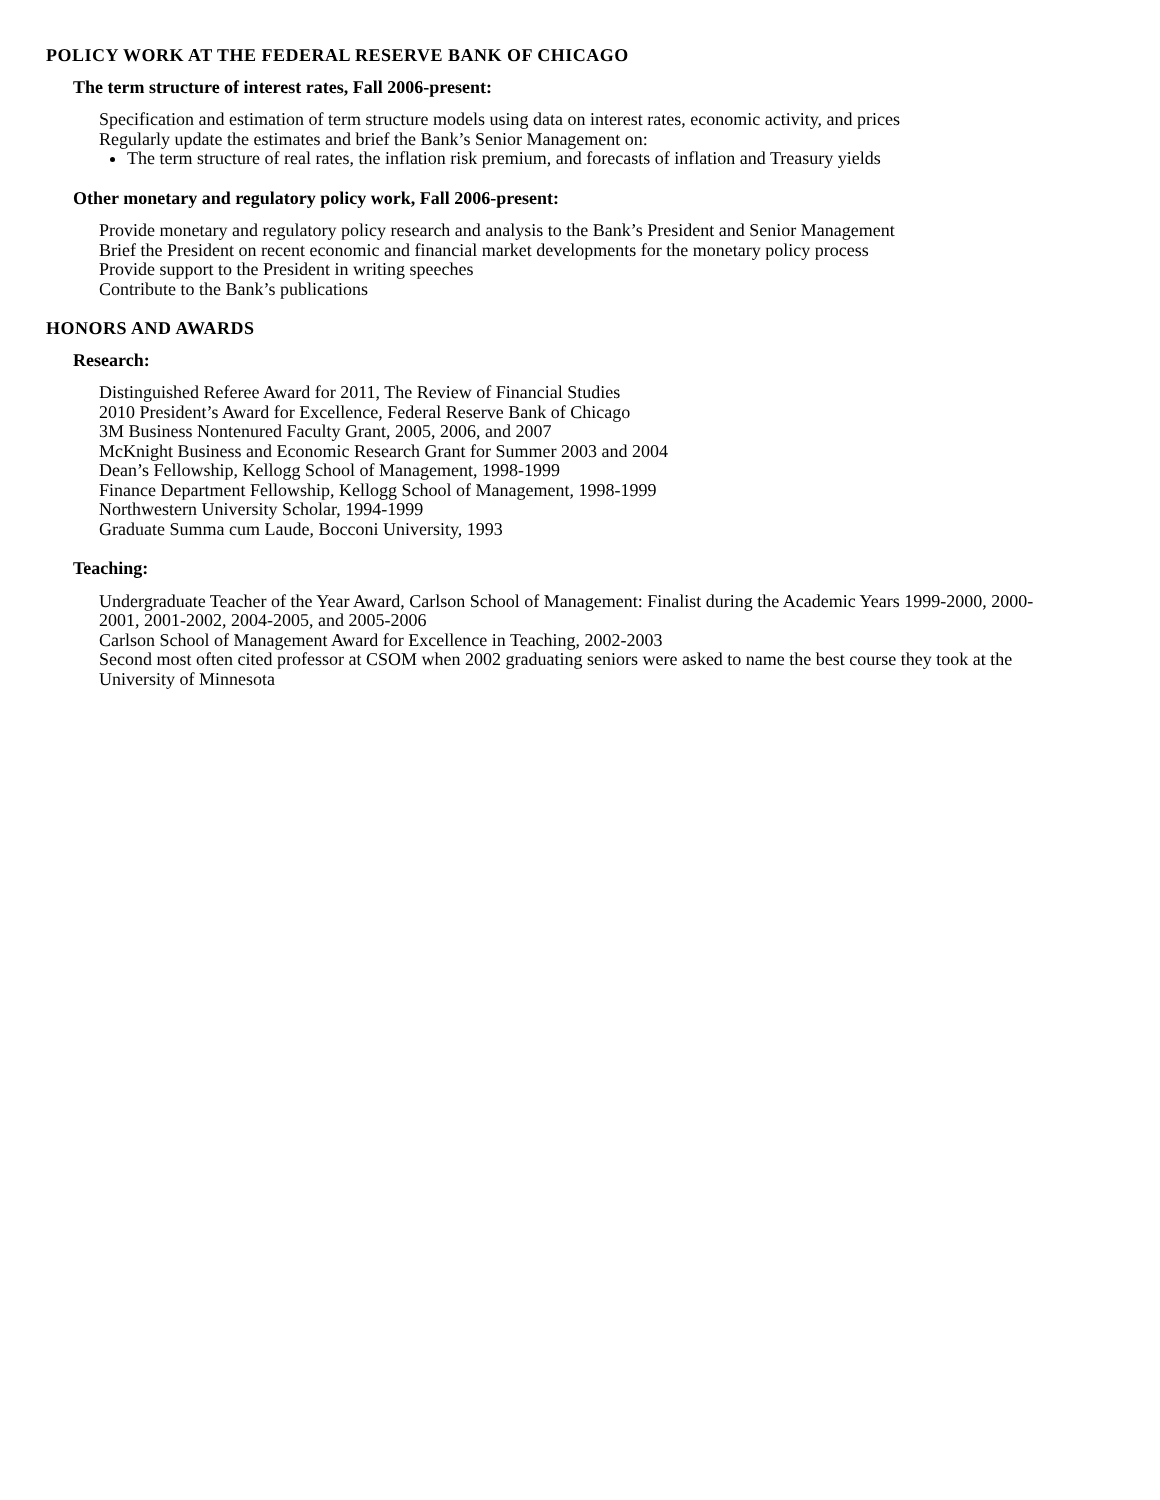POLICY WORK AT THE FEDERAL RESERVE BANK OF CHICAGO
The term structure of interest rates, Fall 2006-present:
Specification and estimation of term structure models using data on interest rates, economic activity, and prices
Regularly update the estimates and brief the Bank’s Senior Management on:
The term structure of real rates, the inflation risk premium, and forecasts of inflation and Treasury yields
Other monetary and regulatory policy work, Fall 2006-present:
Provide monetary and regulatory policy research and analysis to the Bank’s President and Senior Management
Brief the President on recent economic and financial market developments for the monetary policy process
Provide support to the President in writing speeches
Contribute to the Bank’s publications
HONORS AND AWARDS
Research:
Distinguished Referee Award for 2011, The Review of Financial Studies
2010 President’s Award for Excellence, Federal Reserve Bank of Chicago
3M Business Nontenured Faculty Grant, 2005, 2006, and 2007
McKnight Business and Economic Research Grant for Summer 2003 and 2004
Dean’s Fellowship, Kellogg School of Management, 1998-1999
Finance Department Fellowship, Kellogg School of Management, 1998-1999
Northwestern University Scholar, 1994-1999
Graduate Summa cum Laude, Bocconi University, 1993
Teaching:
Undergraduate Teacher of the Year Award, Carlson School of Management: Finalist during the Academic Years 1999-2000, 2000-2001, 2001-2002, 2004-2005, and 2005-2006
Carlson School of Management Award for Excellence in Teaching, 2002-2003
Second most often cited professor at CSOM when 2002 graduating seniors were asked to name the best course they took at the University of Minnesota